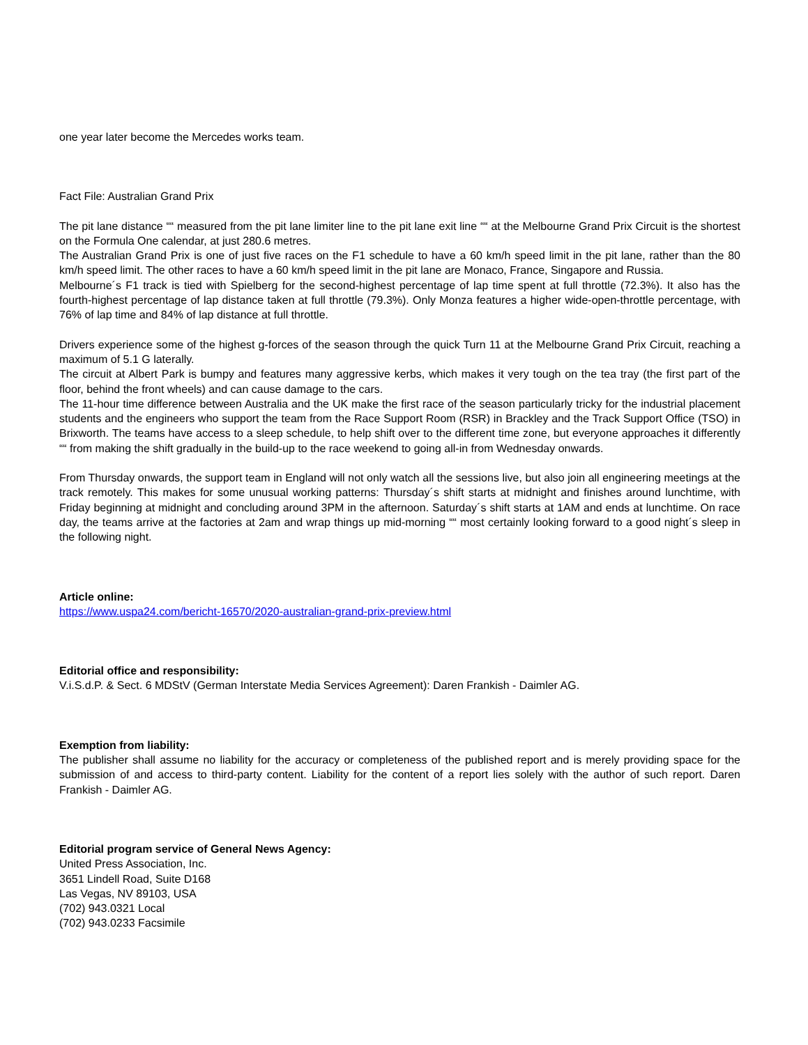one year later become the Mercedes works team.
Fact File: Australian Grand Prix
The pit lane distance ““ measured from the pit lane limiter line to the pit lane exit line ““ at the Melbourne Grand Prix Circuit is the shortest on the Formula One calendar, at just 280.6 metres.
The Australian Grand Prix is one of just five races on the F1 schedule to have a 60 km/h speed limit in the pit lane, rather than the 80 km/h speed limit. The other races to have a 60 km/h speed limit in the pit lane are Monaco, France, Singapore and Russia.
Melbourne´s F1 track is tied with Spielberg for the second-highest percentage of lap time spent at full throttle (72.3%). It also has the fourth-highest percentage of lap distance taken at full throttle (79.3%). Only Monza features a higher wide-open-throttle percentage, with 76% of lap time and 84% of lap distance at full throttle.
Drivers experience some of the highest g-forces of the season through the quick Turn 11 at the Melbourne Grand Prix Circuit, reaching a maximum of 5.1 G laterally.
The circuit at Albert Park is bumpy and features many aggressive kerbs, which makes it very tough on the tea tray (the first part of the floor, behind the front wheels) and can cause damage to the cars.
The 11-hour time difference between Australia and the UK make the first race of the season particularly tricky for the industrial placement students and the engineers who support the team from the Race Support Room (RSR) in Brackley and the Track Support Office (TSO) in Brixworth. The teams have access to a sleep schedule, to help shift over to the different time zone, but everyone approaches it differently ““ from making the shift gradually in the build-up to the race weekend to going all-in from Wednesday onwards.
From Thursday onwards, the support team in England will not only watch all the sessions live, but also join all engineering meetings at the track remotely. This makes for some unusual working patterns: Thursday´s shift starts at midnight and finishes around lunchtime, with Friday beginning at midnight and concluding around 3PM in the afternoon. Saturday´s shift starts at 1AM and ends at lunchtime. On race day, the teams arrive at the factories at 2am and wrap things up mid-morning ““ most certainly looking forward to a good night´s sleep in the following night.
Article online:
https://www.uspa24.com/bericht-16570/2020-australian-grand-prix-preview.html
Editorial office and responsibility:
V.i.S.d.P. & Sect. 6 MDStV (German Interstate Media Services Agreement): Daren Frankish - Daimler AG.
Exemption from liability:
The publisher shall assume no liability for the accuracy or completeness of the published report and is merely providing space for the submission of and access to third-party content. Liability for the content of a report lies solely with the author of such report. Daren Frankish - Daimler AG.
Editorial program service of General News Agency:
United Press Association, Inc.
3651 Lindell Road, Suite D168
Las Vegas, NV 89103, USA
(702) 943.0321 Local
(702) 943.0233 Facsimile